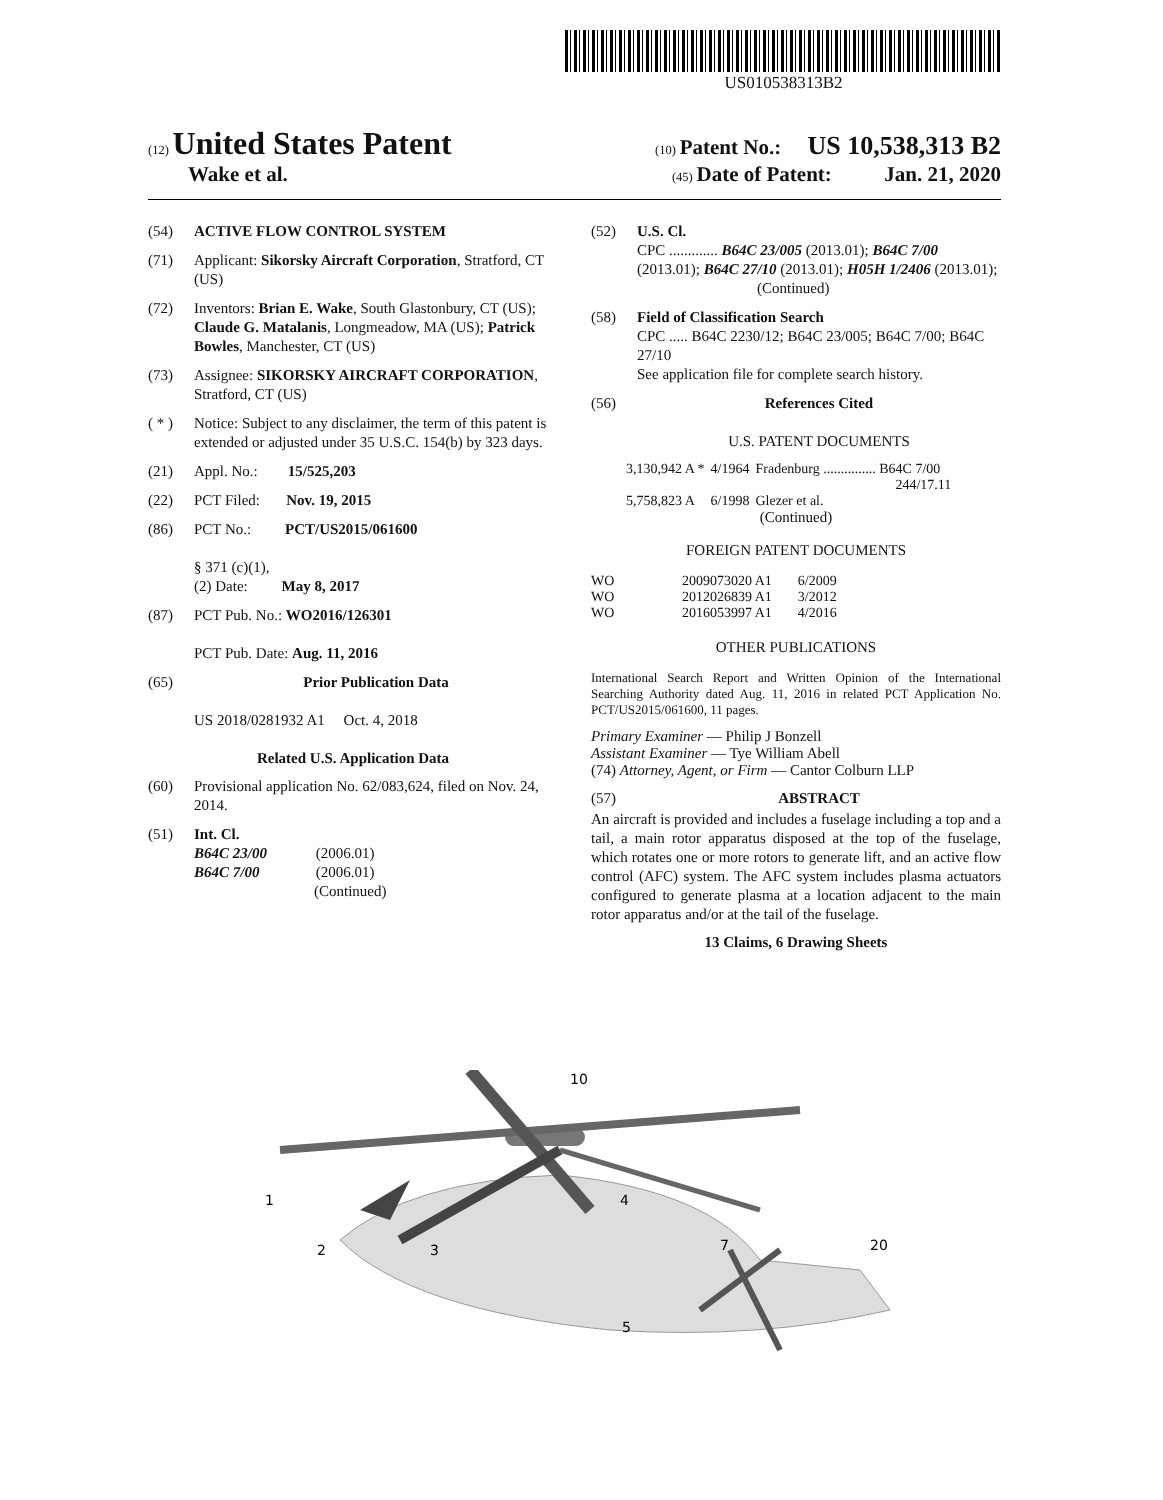US010538313B2
(12) United States Patent (10) Patent No.: US 10,538,313 B2
Wake et al. (45) Date of Patent: Jan. 21, 2020
(54) ACTIVE FLOW CONTROL SYSTEM
(71) Applicant: Sikorsky Aircraft Corporation, Stratford, CT (US)
(72) Inventors: Brian E. Wake, South Glastonbury, CT (US); Claude G. Matalanis, Longmeadow, MA (US); Patrick Bowles, Manchester, CT (US)
(73) Assignee: SIKORSKY AIRCRAFT CORPORATION, Stratford, CT (US)
( * ) Notice: Subject to any disclaimer, the term of this patent is extended or adjusted under 35 U.S.C. 154(b) by 323 days.
(21) Appl. No.: 15/525,203
(22) PCT Filed: Nov. 19, 2015
(86) PCT No.: PCT/US2015/061600
§ 371 (c)(1),
(2) Date: May 8, 2017
(87) PCT Pub. No.: WO2016/126301
PCT Pub. Date: Aug. 11, 2016
(65) Prior Publication Data
US 2018/0281932 A1 Oct. 4, 2018
Related U.S. Application Data
(60) Provisional application No. 62/083,624, filed on Nov. 24, 2014.
(51) Int. Cl.
B64C 23/00 (2006.01)
B64C 7/00 (2006.01)
(Continued)
(52) U.S. Cl.
CPC ............. B64C 23/005 (2013.01); B64C 7/00 (2013.01); B64C 27/10 (2013.01); H05H 1/2406 (2013.01);
(Continued)
(58) Field of Classification Search
CPC ..... B64C 2230/12; B64C 23/005; B64C 7/00; B64C 27/10
See application file for complete search history.
(56) References Cited
U.S. PATENT DOCUMENTS
| 3,130,942 A * | 4/1964 | Fradenburg ............... B64C 7/00 244/17.11 |
| 5,758,823 A | 6/1998 | Glezer et al. |
(Continued)
FOREIGN PATENT DOCUMENTS
| WO | 2009073020 A1 | 6/2009 |
| WO | 2012026839 A1 | 3/2012 |
| WO | 2016053997 A1 | 4/2016 |
OTHER PUBLICATIONS
International Search Report and Written Opinion of the International Searching Authority dated Aug. 11, 2016 in related PCT Application No. PCT/US2015/061600, 11 pages.
Primary Examiner — Philip J Bonzell
Assistant Examiner — Tye William Abell
(74) Attorney, Agent, or Firm — Cantor Colburn LLP
(57) ABSTRACT
An aircraft is provided and includes a fuselage including a top and a tail, a main rotor apparatus disposed at the top of the fuselage, which rotates one or more rotors to generate lift, and an active flow control (AFC) system. The AFC system includes plasma actuators configured to generate plasma at a location adjacent to the main rotor apparatus and/or at the tail of the fuselage.
13 Claims, 6 Drawing Sheets
10
1
2
3
4
5
7
20